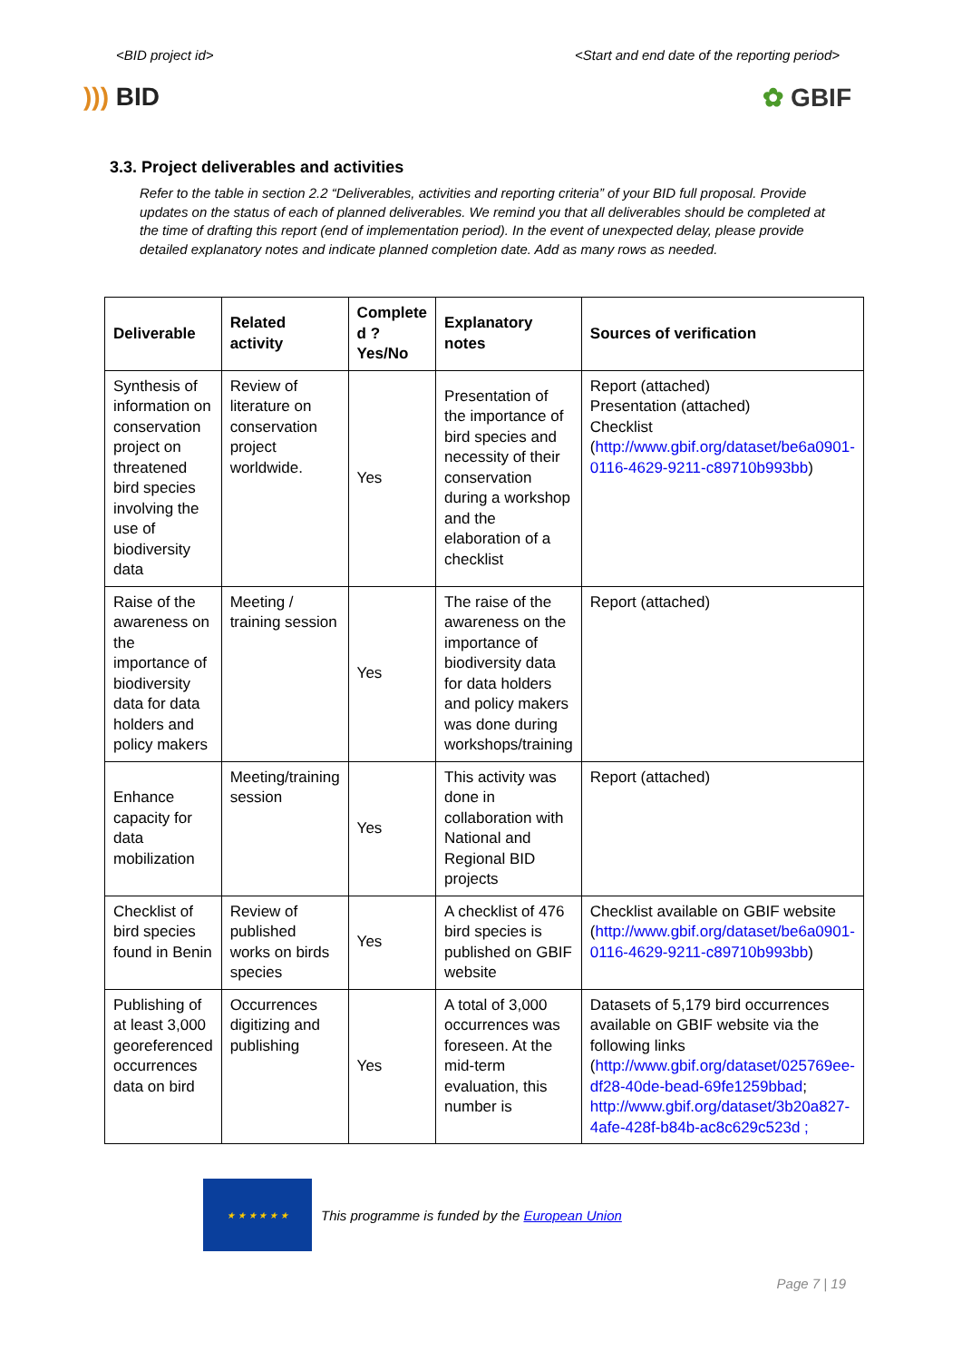<BID project id> <Start and end date of the reporting period>
))) BID ✿ GBIF
3.3. Project deliverables and activities
Refer to the table in section 2.2 “Deliverables, activities and reporting criteria” of your BID full proposal. Provide updates on the status of each of planned deliverables. We remind you that all deliverables should be completed at the time of drafting this report (end of implementation period). In the event of unexpected delay, please provide detailed explanatory notes and indicate planned completion date. Add as many rows as needed.
| Deliverable | Related activity | Complete d ? Yes/No | Explanatory notes | Sources of verification |
| --- | --- | --- | --- | --- |
| Synthesis of information on conservation project on threatened bird species involving the use of biodiversity data | Review of literature on conservation project worldwide. | Yes | Presentation of the importance of bird species and necessity of their conservation during a workshop and the elaboration of a checklist | Report (attached) Presentation (attached) Checklist ( http://www.gbif.org/dataset/be6a0901-0116-4629-9211-c89710b993bb ) |
| Raise of the awareness on the importance of biodiversity data for data holders and policy makers | Meeting / training session | Yes | The raise of the awareness on the importance of biodiversity data for data holders and policy makers was done during workshops/training | Report (attached) |
| Enhance capacity for data mobilization | Meeting/training session | Yes | This activity was done in collaboration with National and Regional BID projects | Report (attached) |
| Checklist of bird species found in Benin | Review of published works on birds species | Yes | A checklist of 476 bird species is published on GBIF website | Checklist available on GBIF website ( http://www.gbif.org/dataset/be6a0901-0116-4629-9211-c89710b993bb ) |
| Publishing of at least 3,000 georeferenced occurrences data on bird | Occurrences digitizing and publishing | Yes | A total of 3,000 occurrences was foreseen. At the mid-term evaluation, this number is | Datasets of 5,179 bird occurrences available on GBIF website via the following links ( http://www.gbif.org/dataset/025769ee-df28-40de-bead-69fe1259bbad ; http://www.gbif.org/dataset/3b20a827-4afe-428f-b84b-ac8c629c523d ; |
★ ★ ★ ★ ★ ★
This programme is funded by the European Union
Page 7 | 19